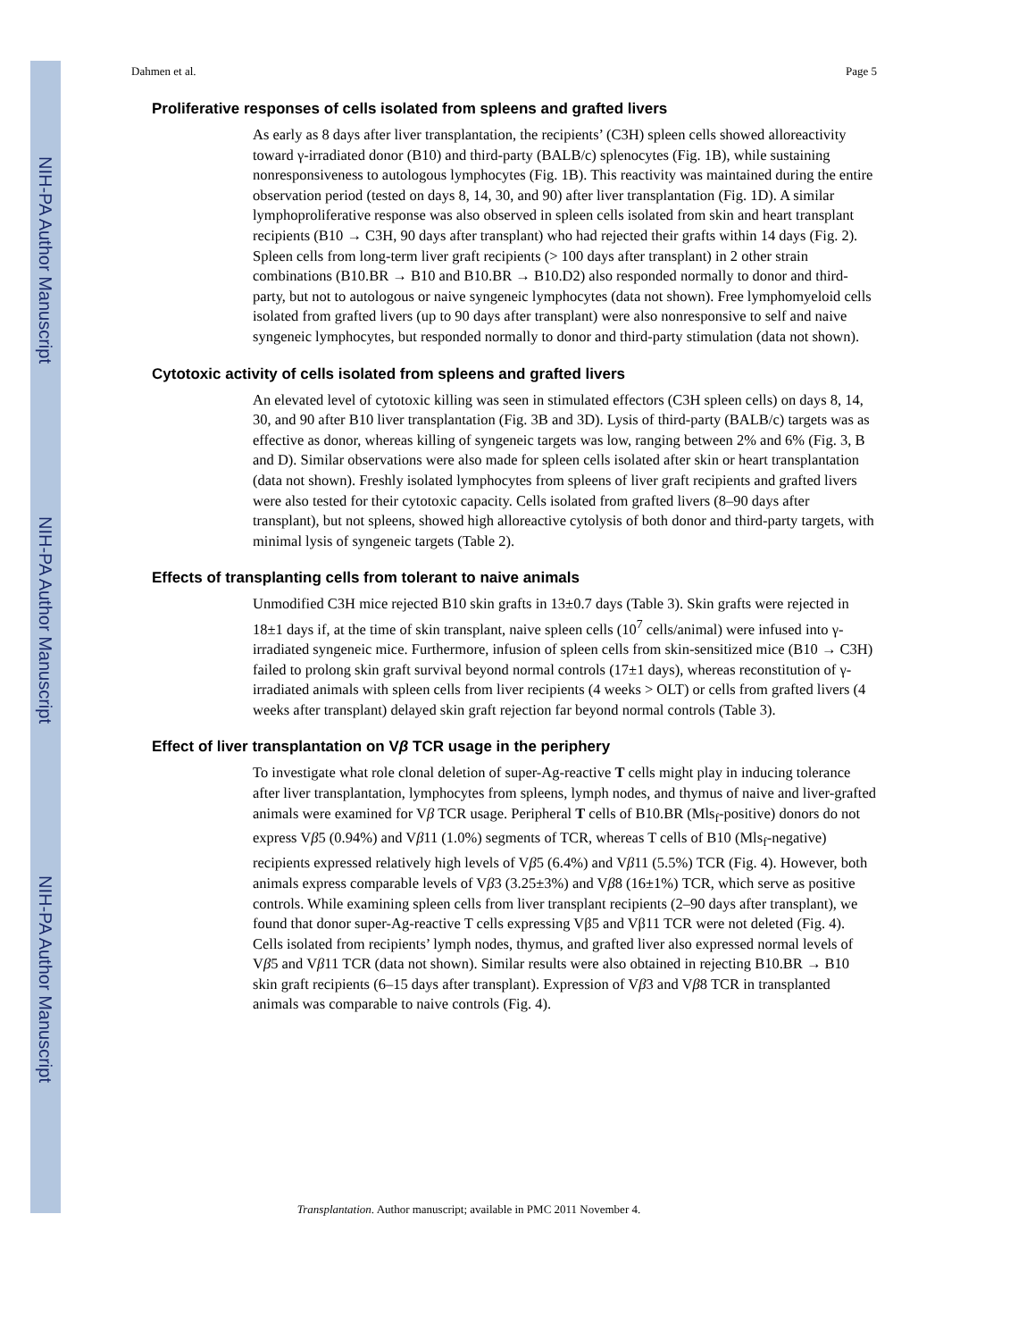NIH-PA Author Manuscript
NIH-PA Author Manuscript
NIH-PA Author Manuscript
Dahmen et al. Page 5
Proliferative responses of cells isolated from spleens and grafted livers
As early as 8 days after liver transplantation, the recipients’ (C3H) spleen cells showed alloreactivity toward γ-irradiated donor (B10) and third-party (BALB/c) splenocytes (Fig. 1B), while sustaining nonresponsiveness to autologous lymphocytes (Fig. 1B). This reactivity was maintained during the entire observation period (tested on days 8, 14, 30, and 90) after liver transplantation (Fig. 1D). A similar lymphoproliferative response was also observed in spleen cells isolated from skin and heart transplant recipients (B10 → C3H, 90 days after transplant) who had rejected their grafts within 14 days (Fig. 2). Spleen cells from long-term liver graft recipients (> 100 days after transplant) in 2 other strain combinations (B10.BR → B10 and B10.BR → B10.D2) also responded normally to donor and third-party, but not to autologous or naive syngeneic lymphocytes (data not shown). Free lymphomyeloid cells isolated from grafted livers (up to 90 days after transplant) were also nonresponsive to self and naive syngeneic lymphocytes, but responded normally to donor and third-party stimulation (data not shown).
Cytotoxic activity of cells isolated from spleens and grafted livers
An elevated level of cytotoxic killing was seen in stimulated effectors (C3H spleen cells) on days 8, 14, 30, and 90 after B10 liver transplantation (Fig. 3B and 3D). Lysis of third-party (BALB/c) targets was as effective as donor, whereas killing of syngeneic targets was low, ranging between 2% and 6% (Fig. 3, B and D). Similar observations were also made for spleen cells isolated after skin or heart transplantation (data not shown). Freshly isolated lymphocytes from spleens of liver graft recipients and grafted livers were also tested for their cytotoxic capacity. Cells isolated from grafted livers (8–90 days after transplant), but not spleens, showed high alloreactive cytolysis of both donor and third-party targets, with minimal lysis of syngeneic targets (Table 2).
Effects of transplanting cells from tolerant to naive animals
Unmodified C3H mice rejected B10 skin grafts in 13±0.7 days (Table 3). Skin grafts were rejected in 18±1 days if, at the time of skin transplant, naive spleen cells (10<sup>7</sup> cells/animal) were infused into γ-irradiated syngeneic mice. Furthermore, infusion of spleen cells from skin-sensitized mice (B10 → C3H) failed to prolong skin graft survival beyond normal controls (17±1 days), whereas reconstitution of γ-irradiated animals with spleen cells from liver recipients (4 weeks > OLT) or cells from grafted livers (4 weeks after transplant) delayed skin graft rejection far beyond normal controls (Table 3).
Effect of liver transplantation on Vβ TCR usage in the periphery
To investigate what role clonal deletion of super-Ag-reactive T cells might play in inducing tolerance after liver transplantation, lymphocytes from spleens, lymph nodes, and thymus of naive and liver-grafted animals were examined for Vβ TCR usage. Peripheral T cells of B10.BR (Mls<sub>f</sub>-positive) donors do not express Vβ5 (0.94%) and Vβ11 (1.0%) segments of TCR, whereas T cells of B10 (Mls<sub>f</sub>-negative) recipients expressed relatively high levels of Vβ5 (6.4%) and Vβ11 (5.5%) TCR (Fig. 4). However, both animals express comparable levels of Vβ3 (3.25±3%) and Vβ8 (16±1%) TCR, which serve as positive controls. While examining spleen cells from liver transplant recipients (2–90 days after transplant), we found that donor super-Ag-reactive T cells expressing Vβ5 and Vβ11 TCR were not deleted (Fig. 4). Cells isolated from recipients’ lymph nodes, thymus, and grafted liver also expressed normal levels of Vβ5 and Vβ11 TCR (data not shown). Similar results were also obtained in rejecting B10.BR → B10 skin graft recipients (6–15 days after transplant). Expression of Vβ3 and Vβ8 TCR in transplanted animals was comparable to naive controls (Fig. 4).
Transplantation. Author manuscript; available in PMC 2011 November 4.